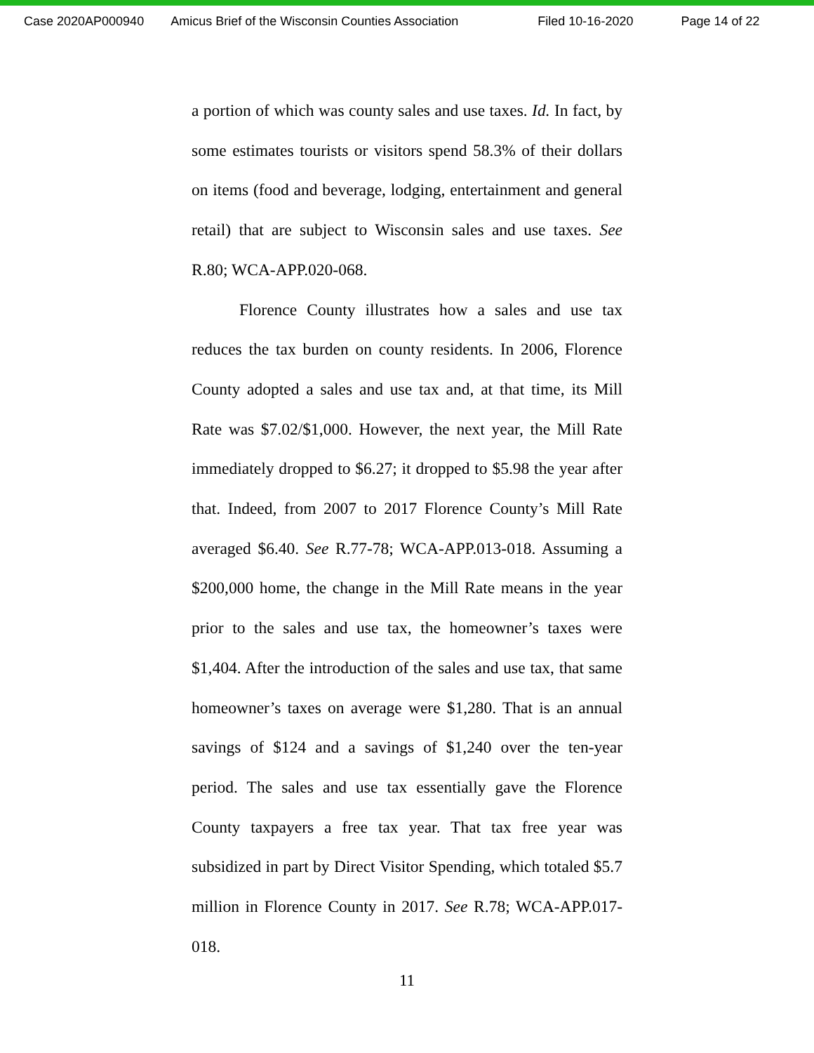Case 2020AP000940 Amicus Brief of the Wisconsin Counties Association Filed 10-16-2020 Page 14 of 22
a portion of which was county sales and use taxes. Id. In fact, by some estimates tourists or visitors spend 58.3% of their dollars on items (food and beverage, lodging, entertainment and general retail) that are subject to Wisconsin sales and use taxes. See R.80; WCA-APP.020-068.
Florence County illustrates how a sales and use tax reduces the tax burden on county residents. In 2006, Florence County adopted a sales and use tax and, at that time, its Mill Rate was $7.02/$1,000. However, the next year, the Mill Rate immediately dropped to $6.27; it dropped to $5.98 the year after that. Indeed, from 2007 to 2017 Florence County’s Mill Rate averaged $6.40. See R.77-78; WCA-APP.013-018. Assuming a $200,000 home, the change in the Mill Rate means in the year prior to the sales and use tax, the homeowner’s taxes were $1,404. After the introduction of the sales and use tax, that same homeowner’s taxes on average were $1,280. That is an annual savings of $124 and a savings of $1,240 over the ten-year period. The sales and use tax essentially gave the Florence County taxpayers a free tax year. That tax free year was subsidized in part by Direct Visitor Spending, which totaled $5.7 million in Florence County in 2017. See R.78; WCA-APP.017-018.
11